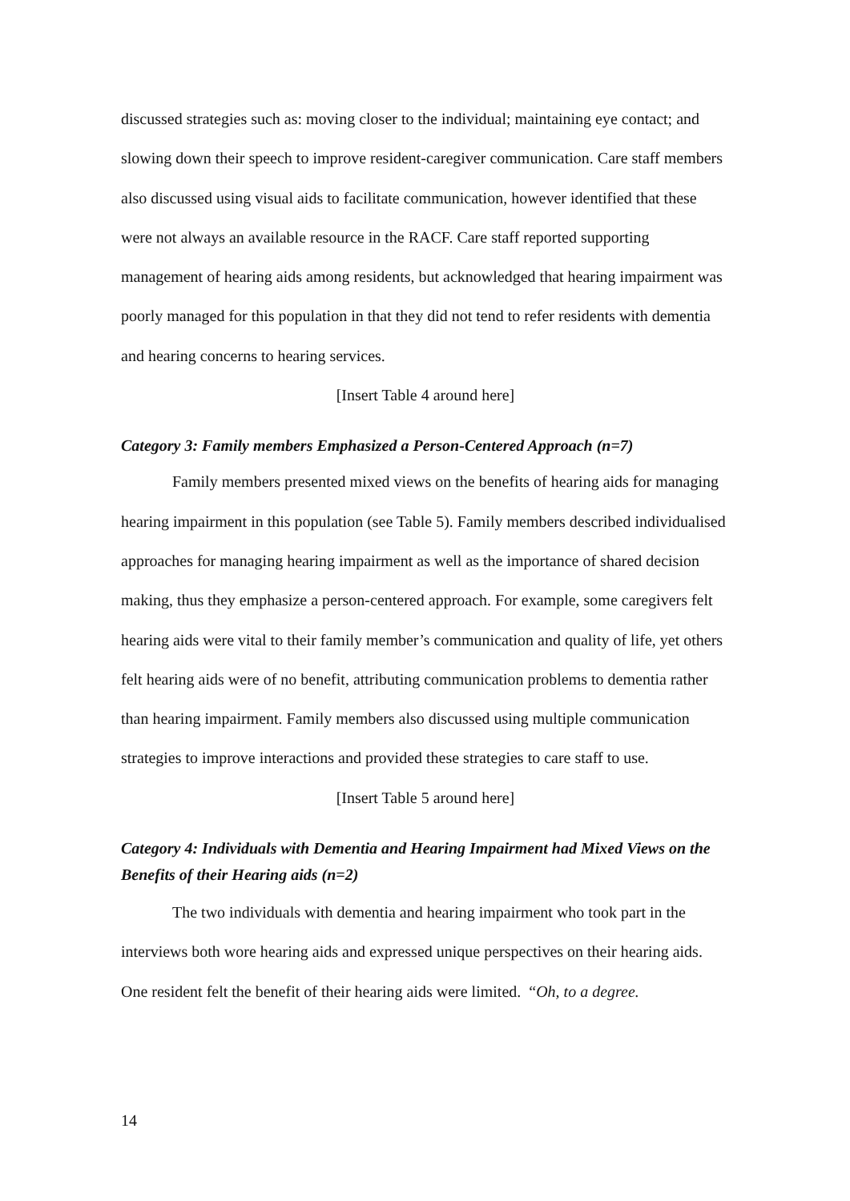discussed strategies such as: moving closer to the individual; maintaining eye contact; and slowing down their speech to improve resident-caregiver communication. Care staff members also discussed using visual aids to facilitate communication, however identified that these were not always an available resource in the RACF. Care staff reported supporting management of hearing aids among residents, but acknowledged that hearing impairment was poorly managed for this population in that they did not tend to refer residents with dementia and hearing concerns to hearing services.
[Insert Table 4 around here]
Category 3: Family members Emphasized a Person-Centered Approach (n=7)
Family members presented mixed views on the benefits of hearing aids for managing hearing impairment in this population (see Table 5). Family members described individualised approaches for managing hearing impairment as well as the importance of shared decision making, thus they emphasize a person-centered approach. For example, some caregivers felt hearing aids were vital to their family member’s communication and quality of life, yet others felt hearing aids were of no benefit, attributing communication problems to dementia rather than hearing impairment. Family members also discussed using multiple communication strategies to improve interactions and provided these strategies to care staff to use.
[Insert Table 5 around here]
Category 4: Individuals with Dementia and Hearing Impairment had Mixed Views on the Benefits of their Hearing aids (n=2)
The two individuals with dementia and hearing impairment who took part in the interviews both wore hearing aids and expressed unique perspectives on their hearing aids. One resident felt the benefit of their hearing aids were limited. “Oh, to a degree.
14